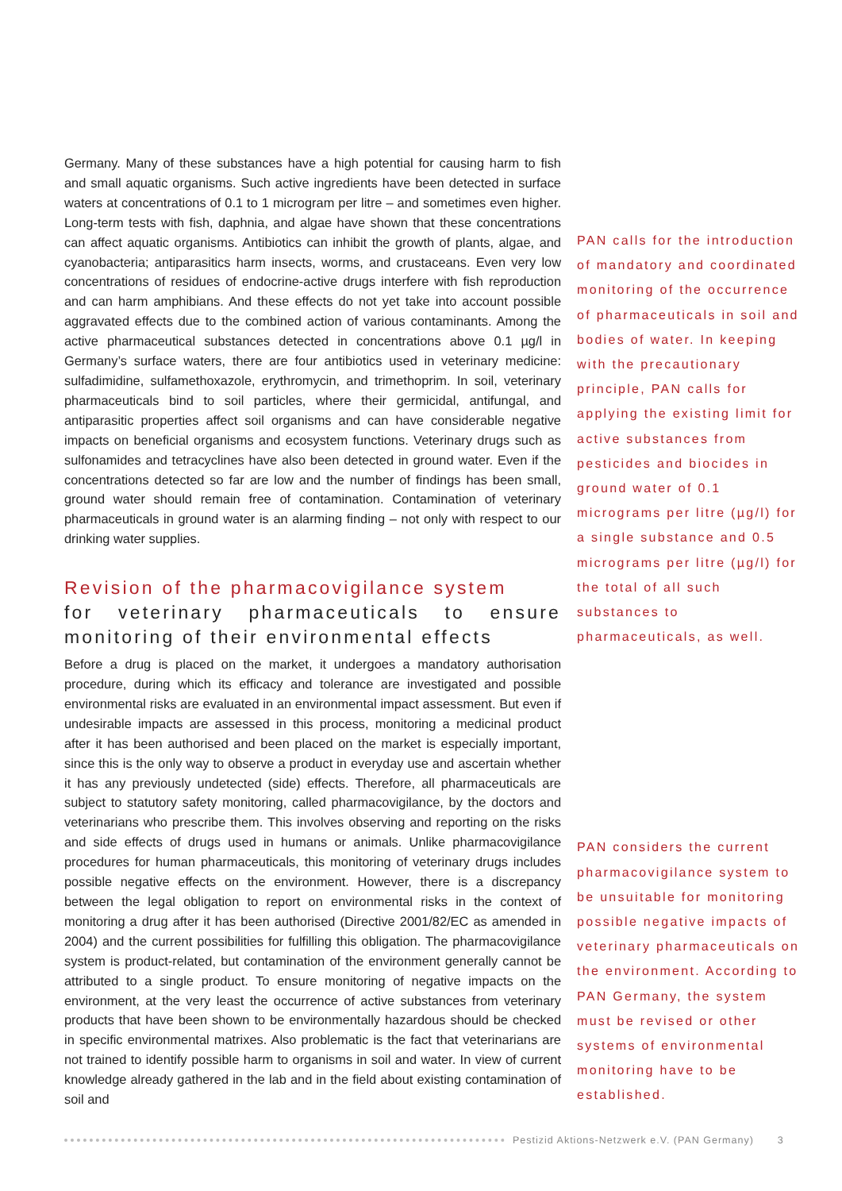Germany. Many of these substances have a high potential for causing harm to fish and small aquatic organisms. Such active ingredients have been detected in surface waters at concentrations of 0.1 to 1 microgram per litre – and sometimes even higher. Long-term tests with fish, daphnia, and algae have shown that these concentrations can affect aquatic organisms. Antibiotics can inhibit the growth of plants, algae, and cyanobacteria; antiparasitics harm insects, worms, and crustaceans. Even very low concentrations of residues of endocrine-active drugs interfere with fish reproduction and can harm amphibians. And these effects do not yet take into account possible aggravated effects due to the combined action of various contaminants. Among the active pharmaceutical substances detected in concentrations above 0.1 µg/l in Germany’s surface waters, there are four antibiotics used in veterinary medicine: sulfadimidine, sulfamethoxazole, erythromycin, and trimethoprim. In soil, veterinary pharmaceuticals bind to soil particles, where their germicidal, antifungal, and antiparasitic properties affect soil organisms and can have considerable negative impacts on beneficial organisms and ecosystem functions. Veterinary drugs such as sulfonamides and tetracyclines have also been detected in ground water. Even if the concentrations detected so far are low and the number of findings has been small, ground water should remain free of contamination. Contamination of veterinary pharmaceuticals in ground water is an alarming finding – not only with respect to our drinking water supplies.
Revision of the pharmacovigilance system
for veterinary pharmaceuticals to ensure monitoring of their environmental effects
Before a drug is placed on the market, it undergoes a mandatory authorisation procedure, during which its efficacy and tolerance are investigated and possible environmental risks are evaluated in an environmental impact assessment. But even if undesirable impacts are assessed in this process, monitoring a medicinal product after it has been authorised and been placed on the market is especially important, since this is the only way to observe a product in everyday use and ascertain whether it has any previously undetected (side) effects. Therefore, all pharmaceuticals are subject to statutory safety monitoring, called pharmacovigilance, by the doctors and veterinarians who prescribe them. This involves observing and reporting on the risks and side effects of drugs used in humans or animals. Unlike pharmacovigilance procedures for human pharmaceuticals, this monitoring of veterinary drugs includes possible negative effects on the environment. However, there is a discrepancy between the legal obligation to report on environmental risks in the context of monitoring a drug after it has been authorised (Directive 2001/82/EC as amended in 2004) and the current possibilities for fulfilling this obligation. The pharmacovigilance system is product-related, but contamination of the environment generally cannot be attributed to a single product. To ensure monitoring of negative impacts on the environment, at the very least the occurrence of active substances from veterinary products that have been shown to be environmentally hazardous should be checked in specific environmental matrixes. Also problematic is the fact that veterinarians are not trained to identify possible harm to organisms in soil and water. In view of current knowledge already gathered in the lab and in the field about existing contamination of soil and
PAN calls for the introduction of mandatory and coordinated monitoring of the occurrence of pharmaceuticals in soil and bodies of water. In keeping with the precautionary principle, PAN calls for applying the existing limit for active substances from pesticides and biocides in ground water of 0.1 micrograms per litre (µg/l) for a single substance and 0.5 micrograms per litre (µg/l) for the total of all such substances to pharmaceuticals, as well.
PAN considers the current pharmacovigilance system to be unsuitable for monitoring possible negative impacts of veterinary pharmaceuticals on the environment. According to PAN Germany, the system must be revised or other systems of environmental monitoring have to be established.
Pestizid Aktions-Netzwerk e.V. (PAN Germany) 3